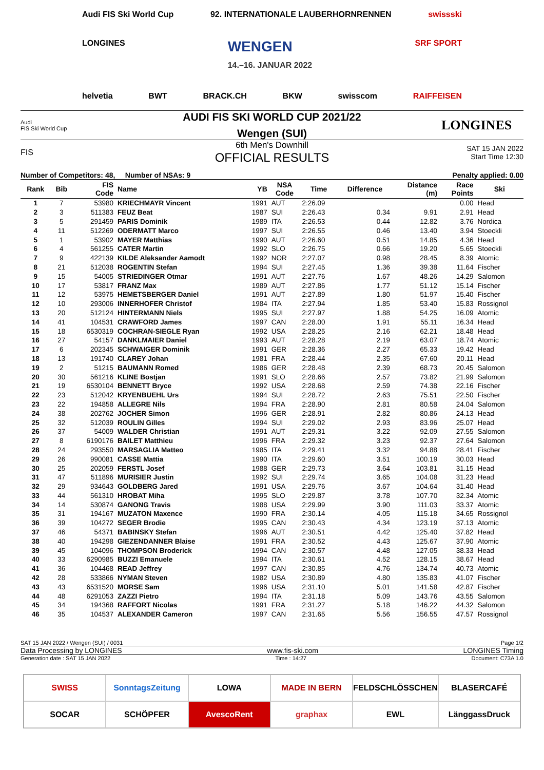Audi FIS Ski World Cup 92. INTERNATIONALE LAUBERHORNRENNEN swissski
LONGINES WENGEN
14.–16. JANUAR 2022 SRF SPORT
helvetia BWT BRACK.CH BKW swisscom RAIFFEISEN
Audi
FIS Ski World Cup
AUDI FIS SKI WORLD CUP 2021/22
Wengen (SUI)
LONGINES
FIS
6th Men's Downhill
OFFICIAL RESULTS
SAT 15 JAN 2022
Start Time 12:30
Number of Competitors: 48, Number of NSAs: 9 Penalty applied: 0.00
| Rank | Bib | FIS Code | Name | YB | NSA Code | Time | Difference | Distance (m) | Race Points | Ski |
| --- | --- | --- | --- | --- | --- | --- | --- | --- | --- | --- |
| 1 | 7 | 53980 | KRIECHMAYR Vincent | 1991 | AUT | 2:26.09 | | | 0.00 | Head |
| 2 | 3 | 511383 | FEUZ Beat | 1987 | SUI | 2:26.43 | 0.34 | 9.91 | 2.91 | Head |
| 3 | 5 | 291459 | PARIS Dominik | 1989 | ITA | 2:26.53 | 0.44 | 12.82 | 3.76 | Nordica |
| 4 | 11 | 512269 | ODERMATT Marco | 1997 | SUI | 2:26.55 | 0.46 | 13.40 | 3.94 | Stoeckli |
| 5 | 1 | 53902 | MAYER Matthias | 1990 | AUT | 2:26.60 | 0.51 | 14.85 | 4.36 | Head |
| 6 | 4 | 561255 | CATER Martin | 1992 | SLO | 2:26.75 | 0.66 | 19.20 | 5.65 | Stoeckli |
| 7 | 9 | 422139 | KILDE Aleksander Aamodt | 1992 | NOR | 2:27.07 | 0.98 | 28.45 | 8.39 | Atomic |
| 8 | 21 | 512038 | ROGENTIN Stefan | 1994 | SUI | 2:27.45 | 1.36 | 39.38 | 11.64 | Fischer |
| 9 | 15 | 54005 | STRIEDINGER Otmar | 1991 | AUT | 2:27.76 | 1.67 | 48.26 | 14.29 | Salomon |
| 10 | 17 | 53817 | FRANZ Max | 1989 | AUT | 2:27.86 | 1.77 | 51.12 | 15.14 | Fischer |
| 11 | 12 | 53975 | HEMETSBERGER Daniel | 1991 | AUT | 2:27.89 | 1.80 | 51.97 | 15.40 | Fischer |
| 12 | 10 | 293006 | INNERHOFER Christof | 1984 | ITA | 2:27.94 | 1.85 | 53.40 | 15.83 | Rossignol |
| 13 | 20 | 512124 | HINTERMANN Niels | 1995 | SUI | 2:27.97 | 1.88 | 54.25 | 16.09 | Atomic |
| 14 | 41 | 104531 | CRAWFORD James | 1997 | CAN | 2:28.00 | 1.91 | 55.11 | 16.34 | Head |
| 15 | 18 | 6530319 | COCHRAN-SIEGLE Ryan | 1992 | USA | 2:28.25 | 2.16 | 62.21 | 18.48 | Head |
| 16 | 27 | 54157 | DANKLMAIER Daniel | 1993 | AUT | 2:28.28 | 2.19 | 63.07 | 18.74 | Atomic |
| 17 | 6 | 202345 | SCHWAIGER Dominik | 1991 | GER | 2:28.36 | 2.27 | 65.33 | 19.42 | Head |
| 18 | 13 | 191740 | CLAREY Johan | 1981 | FRA | 2:28.44 | 2.35 | 67.60 | 20.11 | Head |
| 19 | 2 | 51215 | BAUMANN Romed | 1986 | GER | 2:28.48 | 2.39 | 68.73 | 20.45 | Salomon |
| 20 | 30 | 561216 | KLINE Bostjan | 1991 | SLO | 2:28.66 | 2.57 | 73.82 | 21.99 | Salomon |
| 21 | 19 | 6530104 | BENNETT Bryce | 1992 | USA | 2:28.68 | 2.59 | 74.38 | 22.16 | Fischer |
| 22 | 23 | 512042 | KRYENBUEHL Urs | 1994 | SUI | 2:28.72 | 2.63 | 75.51 | 22.50 | Fischer |
| 23 | 22 | 194858 | ALLEGRE Nils | 1994 | FRA | 2:28.90 | 2.81 | 80.58 | 24.04 | Salomon |
| 24 | 38 | 202762 | JOCHER Simon | 1996 | GER | 2:28.91 | 2.82 | 80.86 | 24.13 | Head |
| 25 | 32 | 512039 | ROULIN Gilles | 1994 | SUI | 2:29.02 | 2.93 | 83.96 | 25.07 | Head |
| 26 | 37 | 54009 | WALDER Christian | 1991 | AUT | 2:29.31 | 3.22 | 92.09 | 27.55 | Salomon |
| 27 | 8 | 6190176 | BAILET Matthieu | 1996 | FRA | 2:29.32 | 3.23 | 92.37 | 27.64 | Salomon |
| 28 | 24 | 293550 | MARSAGLIA Matteo | 1985 | ITA | 2:29.41 | 3.32 | 94.88 | 28.41 | Fischer |
| 29 | 26 | 990081 | CASSE Mattia | 1990 | ITA | 2:29.60 | 3.51 | 100.19 | 30.03 | Head |
| 30 | 25 | 202059 | FERSTL Josef | 1988 | GER | 2:29.73 | 3.64 | 103.81 | 31.15 | Head |
| 31 | 47 | 511896 | MURISIER Justin | 1992 | SUI | 2:29.74 | 3.65 | 104.08 | 31.23 | Head |
| 32 | 29 | 934643 | GOLDBERG Jared | 1991 | USA | 2:29.76 | 3.67 | 104.64 | 31.40 | Head |
| 33 | 44 | 561310 | HROBAT Miha | 1995 | SLO | 2:29.87 | 3.78 | 107.70 | 32.34 | Atomic |
| 34 | 14 | 530874 | GANONG Travis | 1988 | USA | 2:29.99 | 3.90 | 111.03 | 33.37 | Atomic |
| 35 | 31 | 194167 | MUZATON Maxence | 1990 | FRA | 2:30.14 | 4.05 | 115.18 | 34.65 | Rossignol |
| 36 | 39 | 104272 | SEGER Brodie | 1995 | CAN | 2:30.43 | 4.34 | 123.19 | 37.13 | Atomic |
| 37 | 46 | 54371 | BABINSKY Stefan | 1996 | AUT | 2:30.51 | 4.42 | 125.40 | 37.82 | Head |
| 38 | 40 | 194298 | GIEZENDANNER Blaise | 1991 | FRA | 2:30.52 | 4.43 | 125.67 | 37.90 | Atomic |
| 39 | 45 | 104096 | THOMPSON Broderick | 1994 | CAN | 2:30.57 | 4.48 | 127.05 | 38.33 | Head |
| 40 | 33 | 6290985 | BUZZI Emanuele | 1994 | ITA | 2:30.61 | 4.52 | 128.15 | 38.67 | Head |
| 41 | 36 | 104468 | READ Jeffrey | 1997 | CAN | 2:30.85 | 4.76 | 134.74 | 40.73 | Atomic |
| 42 | 28 | 533866 | NYMAN Steven | 1982 | USA | 2:30.89 | 4.80 | 135.83 | 41.07 | Fischer |
| 43 | 43 | 6531520 | MORSE Sam | 1996 | USA | 2:31.10 | 5.01 | 141.58 | 42.87 | Fischer |
| 44 | 48 | 6291053 | ZAZZI Pietro | 1994 | ITA | 2:31.18 | 5.09 | 143.76 | 43.55 | Salomon |
| 45 | 34 | 194368 | RAFFORT Nicolas | 1991 | FRA | 2:31.27 | 5.18 | 146.22 | 44.32 | Salomon |
| 46 | 35 | 104537 | ALEXANDER Cameron | 1997 | CAN | 2:31.65 | 5.56 | 156.55 | 47.57 | Rossignol |
SAT 15 JAN 2022 / Wengen (SUI) / 0031 Page 1/2
Data Processing by LONGINES www.fis-ski.com LONGINES Timing
Generation date : SAT 15 JAN 2022 Time : 14:27 Document: C73A 1.0
SWISS
SonntagsZeitung
LOWA
MADE IN BERN
FELDSCHLÖSSCHEN
BLASERCAFÉ
SOCAR
SCHÖPFER
AvescoRent
graphax
EWL
LänggassDruck